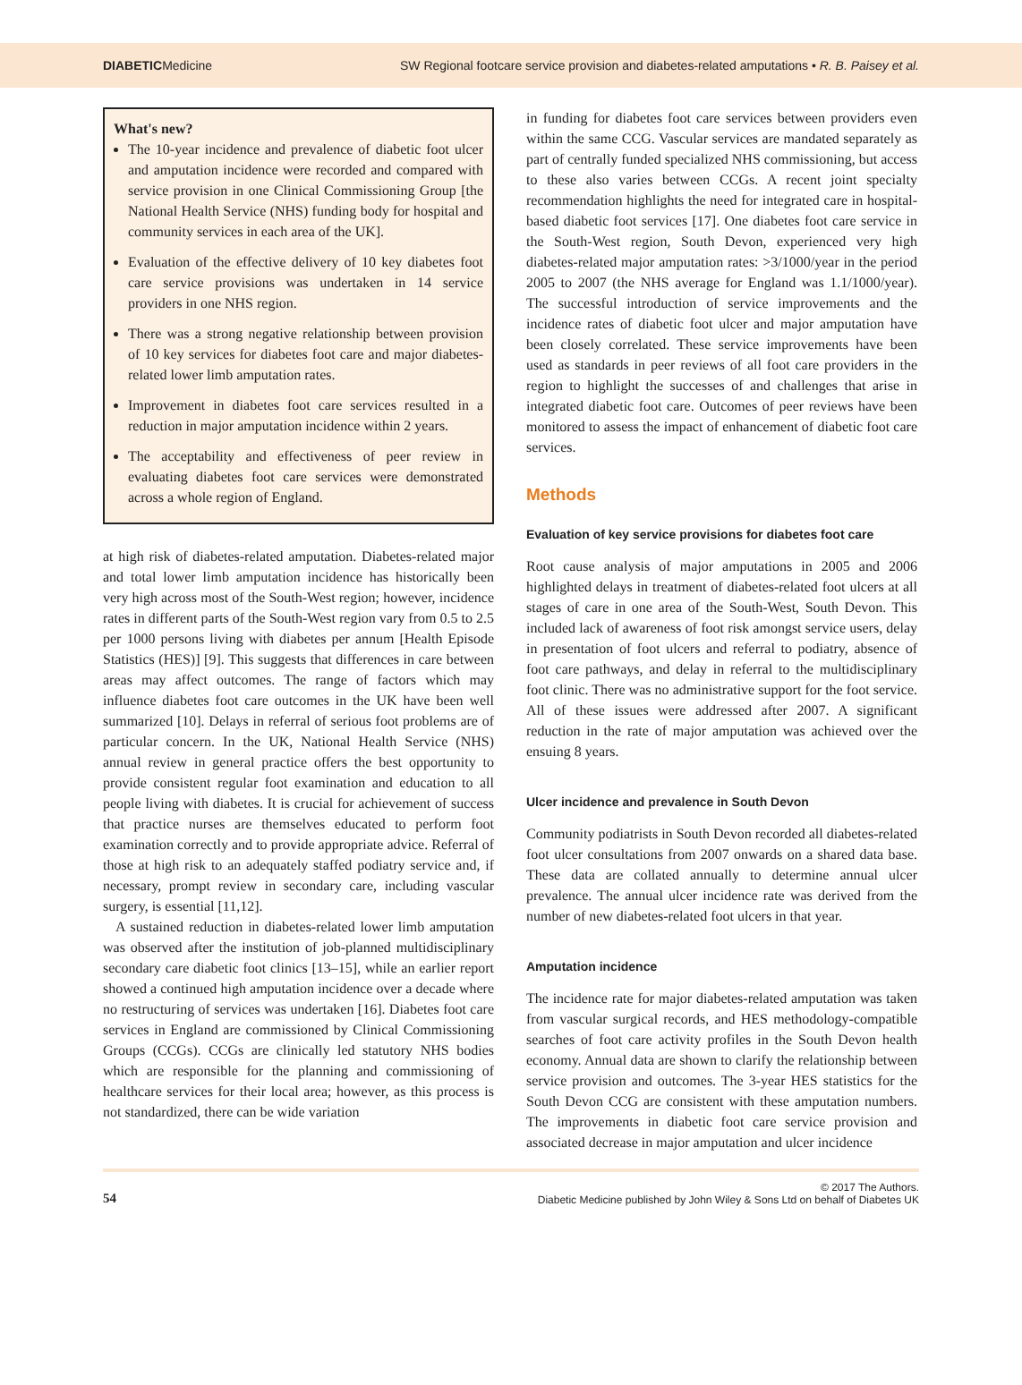DIABETICMedicine SW Regional footcare service provision and diabetes-related amputations • R. B. Paisey et al.
What's new?
The 10-year incidence and prevalence of diabetic foot ulcer and amputation incidence were recorded and compared with service provision in one Clinical Commissioning Group [the National Health Service (NHS) funding body for hospital and community services in each area of the UK].
Evaluation of the effective delivery of 10 key diabetes foot care service provisions was undertaken in 14 service providers in one NHS region.
There was a strong negative relationship between provision of 10 key services for diabetes foot care and major diabetes-related lower limb amputation rates.
Improvement in diabetes foot care services resulted in a reduction in major amputation incidence within 2 years.
The acceptability and effectiveness of peer review in evaluating diabetes foot care services were demonstrated across a whole region of England.
at high risk of diabetes-related amputation. Diabetes-related major and total lower limb amputation incidence has historically been very high across most of the South-West region; however, incidence rates in different parts of the South-West region vary from 0.5 to 2.5 per 1000 persons living with diabetes per annum [Health Episode Statistics (HES)] [9]. This suggests that differences in care between areas may affect outcomes. The range of factors which may influence diabetes foot care outcomes in the UK have been well summarized [10]. Delays in referral of serious foot problems are of particular concern. In the UK, National Health Service (NHS) annual review in general practice offers the best opportunity to provide consistent regular foot examination and education to all people living with diabetes. It is crucial for achievement of success that practice nurses are themselves educated to perform foot examination correctly and to provide appropriate advice. Referral of those at high risk to an adequately staffed podiatry service and, if necessary, prompt review in secondary care, including vascular surgery, is essential [11,12].
A sustained reduction in diabetes-related lower limb amputation was observed after the institution of job-planned multidisciplinary secondary care diabetic foot clinics [13–15], while an earlier report showed a continued high amputation incidence over a decade where no restructuring of services was undertaken [16]. Diabetes foot care services in England are commissioned by Clinical Commissioning Groups (CCGs). CCGs are clinically led statutory NHS bodies which are responsible for the planning and commissioning of healthcare services for their local area; however, as this process is not standardized, there can be wide variation
in funding for diabetes foot care services between providers even within the same CCG. Vascular services are mandated separately as part of centrally funded specialized NHS commissioning, but access to these also varies between CCGs. A recent joint specialty recommendation highlights the need for integrated care in hospital-based diabetic foot services [17]. One diabetes foot care service in the South-West region, South Devon, experienced very high diabetes-related major amputation rates: >3/1000/year in the period 2005 to 2007 (the NHS average for England was 1.1/1000/year). The successful introduction of service improvements and the incidence rates of diabetic foot ulcer and major amputation have been closely correlated. These service improvements have been used as standards in peer reviews of all foot care providers in the region to highlight the successes of and challenges that arise in integrated diabetic foot care. Outcomes of peer reviews have been monitored to assess the impact of enhancement of diabetic foot care services.
Methods
Evaluation of key service provisions for diabetes foot care
Root cause analysis of major amputations in 2005 and 2006 highlighted delays in treatment of diabetes-related foot ulcers at all stages of care in one area of the South-West, South Devon. This included lack of awareness of foot risk amongst service users, delay in presentation of foot ulcers and referral to podiatry, absence of foot care pathways, and delay in referral to the multidisciplinary foot clinic. There was no administrative support for the foot service. All of these issues were addressed after 2007. A significant reduction in the rate of major amputation was achieved over the ensuing 8 years.
Ulcer incidence and prevalence in South Devon
Community podiatrists in South Devon recorded all diabetes-related foot ulcer consultations from 2007 onwards on a shared data base. These data are collated annually to determine annual ulcer prevalence. The annual ulcer incidence rate was derived from the number of new diabetes-related foot ulcers in that year.
Amputation incidence
The incidence rate for major diabetes-related amputation was taken from vascular surgical records, and HES methodology-compatible searches of foot care activity profiles in the South Devon health economy. Annual data are shown to clarify the relationship between service provision and outcomes. The 3-year HES statistics for the South Devon CCG are consistent with these amputation numbers. The improvements in diabetic foot care service provision and associated decrease in major amputation and ulcer incidence
54 © 2017 The Authors.
Diabetic Medicine published by John Wiley & Sons Ltd on behalf of Diabetes UK